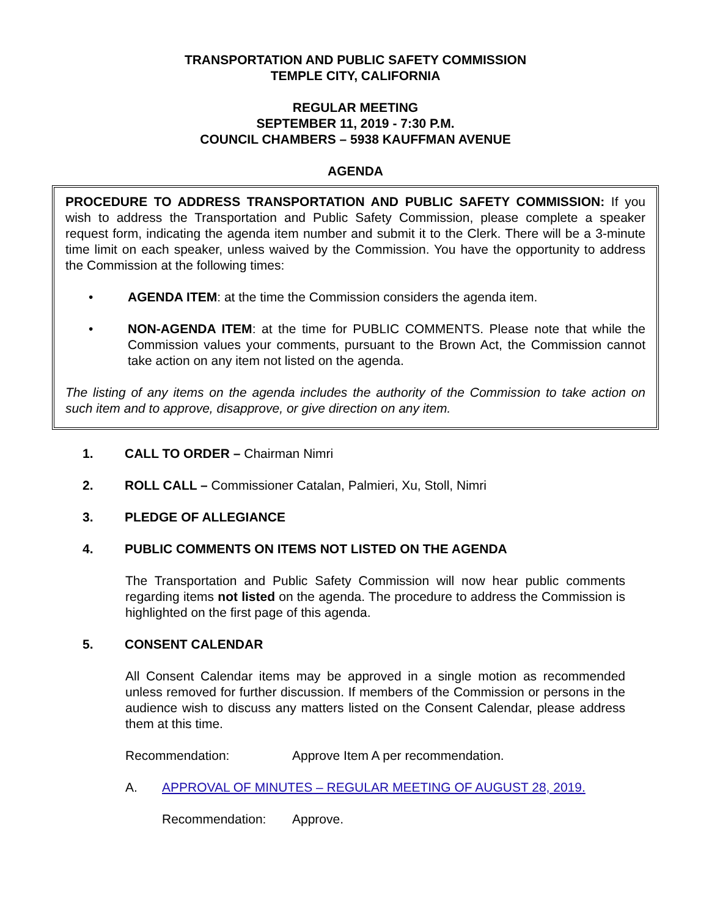TRANSPORTATION AND PUBLIC SAFETY COMMISSION
TEMPLE CITY, CALIFORNIA
REGULAR MEETING
SEPTEMBER 11, 2019 - 7:30 P.M.
COUNCIL CHAMBERS – 5938 KAUFFMAN AVENUE
AGENDA
PROCEDURE TO ADDRESS TRANSPORTATION AND PUBLIC SAFETY COMMISSION: If you wish to address the Transportation and Public Safety Commission, please complete a speaker request form, indicating the agenda item number and submit it to the Clerk. There will be a 3-minute time limit on each speaker, unless waived by the Commission. You have the opportunity to address the Commission at the following times:
• AGENDA ITEM: at the time the Commission considers the agenda item.
• NON-AGENDA ITEM: at the time for PUBLIC COMMENTS. Please note that while the Commission values your comments, pursuant to the Brown Act, the Commission cannot take action on any item not listed on the agenda.
The listing of any items on the agenda includes the authority of the Commission to take action on such item and to approve, disapprove, or give direction on any item.
1. CALL TO ORDER – Chairman Nimri
2. ROLL CALL – Commissioner Catalan, Palmieri, Xu, Stoll, Nimri
3. PLEDGE OF ALLEGIANCE
4. PUBLIC COMMENTS ON ITEMS NOT LISTED ON THE AGENDA
The Transportation and Public Safety Commission will now hear public comments regarding items not listed on the agenda. The procedure to address the Commission is highlighted on the first page of this agenda.
5. CONSENT CALENDAR
All Consent Calendar items may be approved in a single motion as recommended unless removed for further discussion. If members of the Commission or persons in the audience wish to discuss any matters listed on the Consent Calendar, please address them at this time.
Recommendation: Approve Item A per recommendation.
A. APPROVAL OF MINUTES – REGULAR MEETING OF AUGUST 28, 2019.
Recommendation: Approve.